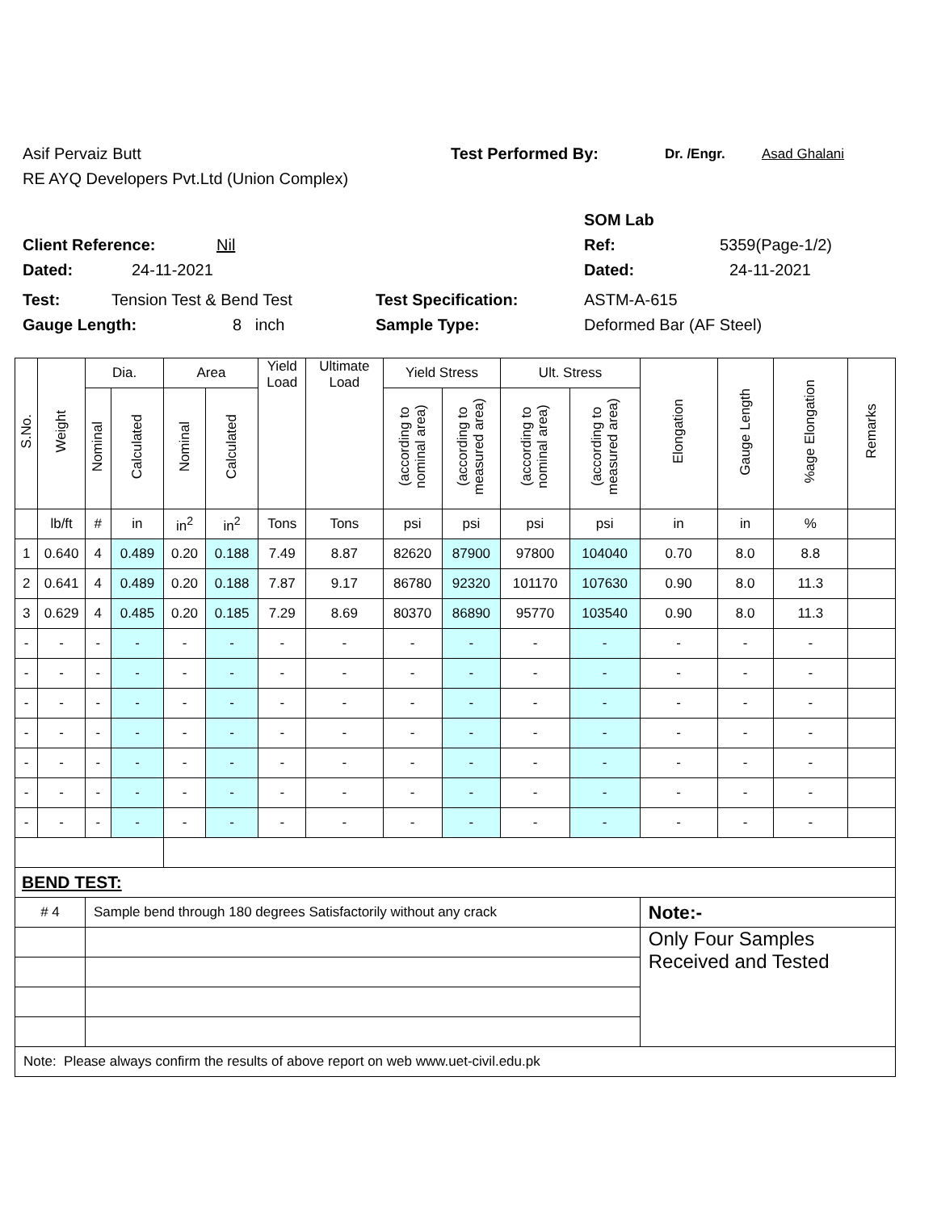Asif Pervaiz Butt Test Performed By: Dr. /Engr. Asad Ghalani
RE AYQ Developers Pvt.Ltd (Union Complex)
SOM Lab
Client Reference: Nil Ref: 5359(Page-1/2)
Dated: 24-11-2021 Dated: 24-11-2021
Test: Tension Test & Bend Test Test Specification: ASTM-A-615
Gauge Length: 8 inch Sample Type: Deformed Bar (AF Steel)
| S.No. | Weight | Dia. | | Area | | Yield Load | Ultimate Load | Yield Stress | | Ult. Stress | | Elongation | Gauge Length | %age Elongation | Remarks |
| --- | --- | --- | --- | --- | --- | --- | --- | --- | --- | --- | --- | --- | --- | --- | --- |
| | | Nominal | Calculated | Nominal | Calculated | | | (according to nominal area) | (according to measured area) | (according to nominal area) | (according to measured area) | | | | |
| | lb/ft | # | in | in<sup>2</sup> | in<sup>2</sup> | Tons | Tons | psi | psi | psi | psi | in | in | % | |
| 1 | 0.640 | 4 | 0.489 | 0.20 | 0.188 | 7.49 | 8.87 | 82620 | 87900 | 97800 | 104040 | 0.70 | 8.0 | 8.8 | |
| 2 | 0.641 | 4 | 0.489 | 0.20 | 0.188 | 7.87 | 9.17 | 86780 | 92320 | 101170 | 107630 | 0.90 | 8.0 | 11.3 | |
| 3 | 0.629 | 4 | 0.485 | 0.20 | 0.185 | 7.29 | 8.69 | 80370 | 86890 | 95770 | 103540 | 0.90 | 8.0 | 11.3 | |
| - | - | - | - | - | - | - | - | - | - | - | - | - | - | - | |
| - | - | - | - | - | - | - | - | - | - | - | - | - | - | - | |
| - | - | - | - | - | - | - | - | - | - | - | - | - | - | - | |
| - | - | - | - | - | - | - | - | - | - | - | - | - | - | - | |
| - | - | - | - | - | - | - | - | - | - | - | - | - | - | - | |
| - | - | - | - | - | - | - | - | - | - | - | - | - | - | - | |
| - | - | - | - | - | - | - | - | - | - | - | - | - | - | - | |
| BEND TEST: | | | | | | | | | | | | | | | |
| # 4 | | Sample bend through 180 degrees Satisfactorily without any crack | | | | | | | | | | Note:- | | | |
| | | | | | | | | | | | | Only Four Samples Received and Tested | | | |
| Note: Please always confirm the results of above report on web www.uet-civil.edu.pk | | | | | | | | | | | | | | | |